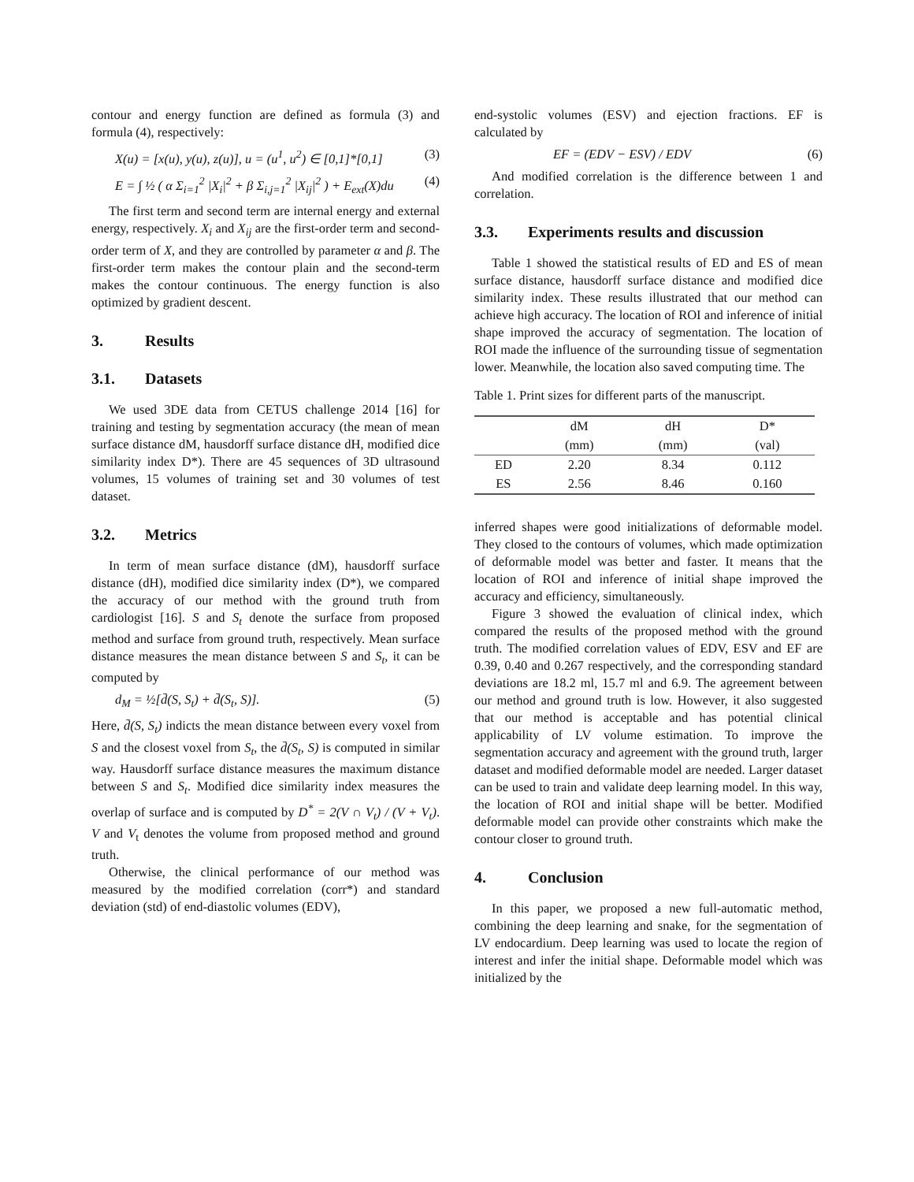contour and energy function are defined as formula (3) and formula (4), respectively:
X(u) = [x(u), y(u), z(u)], u = (u<sup>1</sup>, u<sup>2</sup>) ∈ [0,1]*[0,1] (3)
E = ∫ ½ ( α Σ<sub>i=1</sub><sup>2</sup> |X<sub>i</sub>|<sup>2</sup> + β Σ<sub>i,j=1</sub><sup>2</sup> |X<sub>ij</sub>|<sup>2</sup> ) + E<sub>ext</sub>(X)du (4)
The first term and second term are internal energy and external energy, respectively. X<sub>i</sub> and X<sub>ij</sub> are the first-order term and second-order term of X, and they are controlled by parameter α and β. The first-order term makes the contour plain and the second-term makes the contour continuous. The energy function is also optimized by gradient descent.
3. Results
3.1. Datasets
We used 3DE data from CETUS challenge 2014 [16] for training and testing by segmentation accuracy (the mean of mean surface distance dM, hausdorff surface distance dH, modified dice similarity index D*). There are 45 sequences of 3D ultrasound volumes, 15 volumes of training set and 30 volumes of test dataset.
3.2. Metrics
In term of mean surface distance (dM), hausdorff surface distance (dH), modified dice similarity index (D*), we compared the accuracy of our method with the ground truth from cardiologist [16]. S and S<sub>t</sub> denote the surface from proposed method and surface from ground truth, respectively. Mean surface distance measures the mean distance between S and S<sub>t</sub>, it can be computed by
d<sub>M</sub> = ½[d̄(S, S<sub>t</sub>) + d̄(S<sub>t</sub>, S)]. (5)
Here, d̄(S, S<sub>t</sub>) indicts the mean distance between every voxel from S and the closest voxel from S<sub>t</sub>, the d̄(S<sub>t</sub>, S) is computed in similar way. Hausdorff surface distance measures the maximum distance between S and S<sub>t</sub>. Modified dice similarity index measures the overlap of surface and is computed by D<sup>*</sup> = 2(V ∩ V<sub>t</sub>) / (V + V<sub>t</sub>). V and V<sub>t</sub> denotes the volume from proposed method and ground truth.
Otherwise, the clinical performance of our method was measured by the modified correlation (corr*) and standard deviation (std) of end-diastolic volumes (EDV),
end-systolic volumes (ESV) and ejection fractions. EF is calculated by
EF = (EDV − ESV) / EDV (6)
And modified correlation is the difference between 1 and correlation.
3.3. Experiments results and discussion
Table 1 showed the statistical results of ED and ES of mean surface distance, hausdorff surface distance and modified dice similarity index. These results illustrated that our method can achieve high accuracy. The location of ROI and inference of initial shape improved the accuracy of segmentation. The location of ROI made the influence of the surrounding tissue of segmentation lower. Meanwhile, the location also saved computing time. The
Table 1. Print sizes for different parts of the manuscript.
| | dM | dH | D* |
| --- | --- | --- | --- |
| | (mm) | (mm) | (val) |
| ED | 2.20 | 8.34 | 0.112 |
| ES | 2.56 | 8.46 | 0.160 |
inferred shapes were good initializations of deformable model. They closed to the contours of volumes, which made optimization of deformable model was better and faster. It means that the location of ROI and inference of initial shape improved the accuracy and efficiency, simultaneously.
Figure 3 showed the evaluation of clinical index, which compared the results of the proposed method with the ground truth. The modified correlation values of EDV, ESV and EF are 0.39, 0.40 and 0.267 respectively, and the corresponding standard deviations are 18.2 ml, 15.7 ml and 6.9. The agreement between our method and ground truth is low. However, it also suggested that our method is acceptable and has potential clinical applicability of LV volume estimation. To improve the segmentation accuracy and agreement with the ground truth, larger dataset and modified deformable model are needed. Larger dataset can be used to train and validate deep learning model. In this way, the location of ROI and initial shape will be better. Modified deformable model can provide other constraints which make the contour closer to ground truth.
4. Conclusion
In this paper, we proposed a new full-automatic method, combining the deep learning and snake, for the segmentation of LV endocardium. Deep learning was used to locate the region of interest and infer the initial shape. Deformable model which was initialized by the